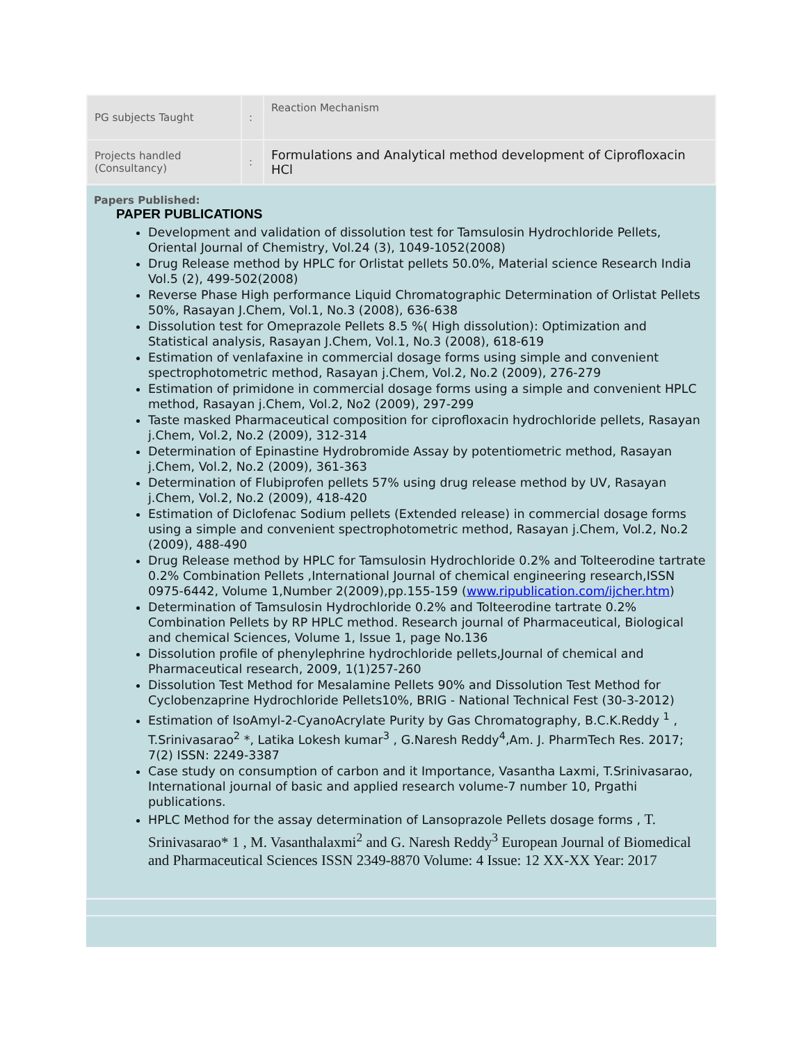| PG subjects Taught | : | Reaction Mechanism |
| Projects handled (Consultancy) | : | Formulations and Analytical method development of Ciprofloxacin HCl |
Papers Published:
PAPER PUBLICATIONS
Development and validation of dissolution test for Tamsulosin Hydrochloride Pellets, Oriental Journal of Chemistry, Vol.24 (3), 1049-1052(2008)
Drug Release method by HPLC for Orlistat pellets 50.0%, Material science Research India Vol.5 (2), 499-502(2008)
Reverse Phase High performance Liquid Chromatographic Determination of Orlistat Pellets 50%, Rasayan J.Chem, Vol.1, No.3 (2008), 636-638
Dissolution test for Omeprazole Pellets 8.5 %( High dissolution): Optimization and Statistical analysis, Rasayan J.Chem, Vol.1, No.3 (2008), 618-619
Estimation of venlafaxine in commercial dosage forms using simple and convenient spectrophotometric method, Rasayan j.Chem, Vol.2, No.2 (2009), 276-279
Estimation of primidone in commercial dosage forms using a simple and convenient HPLC method, Rasayan j.Chem, Vol.2, No2 (2009), 297-299
Taste masked Pharmaceutical composition for ciprofloxacin hydrochloride pellets, Rasayan j.Chem, Vol.2, No.2 (2009), 312-314
Determination of Epinastine Hydrobromide Assay by potentiometric method, Rasayan j.Chem, Vol.2, No.2 (2009), 361-363
Determination of Flubiprofen pellets 57% using drug release method by UV, Rasayan j.Chem, Vol.2, No.2 (2009), 418-420
Estimation of Diclofenac Sodium pellets (Extended release) in commercial dosage forms using a simple and convenient spectrophotometric method, Rasayan j.Chem, Vol.2, No.2 (2009), 488-490
Drug Release method by HPLC for Tamsulosin Hydrochloride 0.2% and Tolteerodine tartrate 0.2% Combination Pellets ,International Journal of chemical engineering research,ISSN 0975-6442, Volume 1,Number 2(2009),pp.155-159 (www.ripublication.com/ijcher.htm)
Determination of Tamsulosin Hydrochloride 0.2% and Tolteerodine tartrate 0.2% Combination Pellets by RP HPLC method. Research journal of Pharmaceutical, Biological and chemical Sciences, Volume 1, Issue 1, page No.136
Dissolution profile of phenylephrine hydrochloride pellets,Journal of chemical and Pharmaceutical research, 2009, 1(1)257-260
Dissolution Test Method for Mesalamine Pellets 90% and Dissolution Test Method for Cyclobenzaprine Hydrochloride Pellets10%, BRIG - National Technical Fest (30-3-2012)
Estimation of IsoAmyl-2-CyanoAcrylate Purity by Gas Chromatography, B.C.K.Reddy <sup>1</sup> , T.Srinivasarao<sup>2</sup> *, Latika Lokesh kumar<sup>3</sup> , G.Naresh Reddy<sup>4</sup>,Am. J. PharmTech Res. 2017; 7(2) ISSN: 2249-3387
Case study on consumption of carbon and it Importance, Vasantha Laxmi, T.Srinivasarao, International journal of basic and applied research volume-7 number 10, Prgathi publications.
HPLC Method for the assay determination of Lansoprazole Pellets dosage forms , T. Srinivasarao* 1 , M. Vasanthalaxmi<sup>2</sup> and G. Naresh Reddy<sup>3</sup> European Journal of Biomedical and Pharmaceutical Sciences ISSN 2349-8870 Volume: 4 Issue: 12 XX-XX Year: 2017